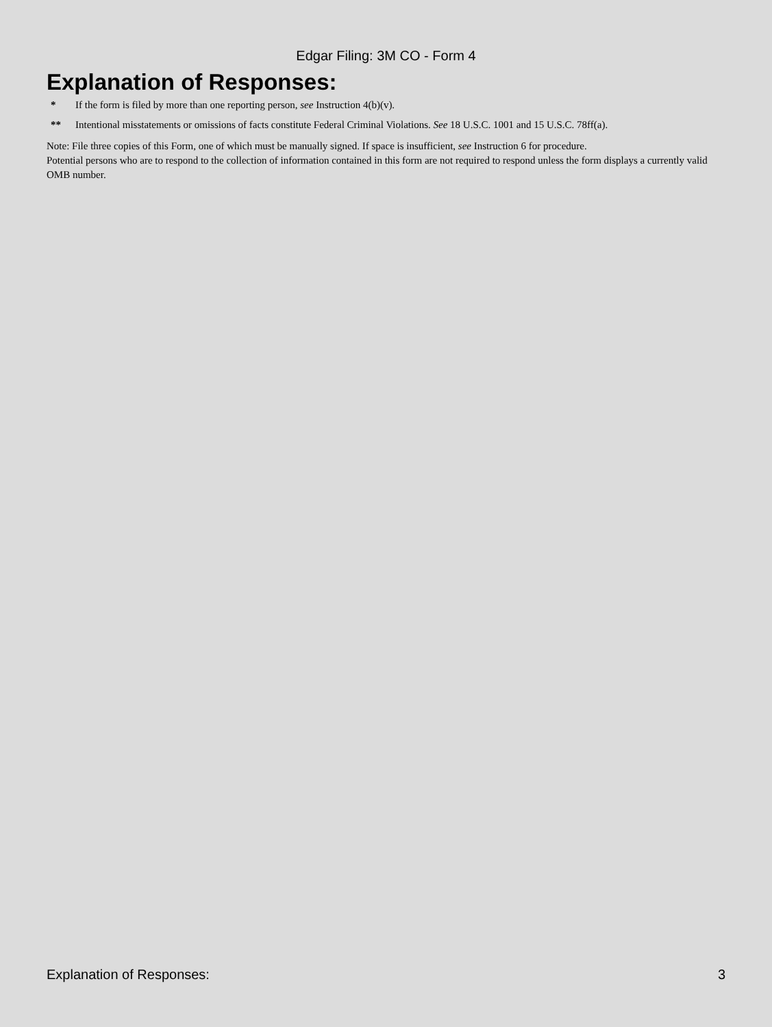Edgar Filing: 3M CO - Form 4
Explanation of Responses:
* If the form is filed by more than one reporting person, see Instruction 4(b)(v).
** Intentional misstatements or omissions of facts constitute Federal Criminal Violations. See 18 U.S.C. 1001 and 15 U.S.C. 78ff(a).
Note: File three copies of this Form, one of which must be manually signed. If space is insufficient, see Instruction 6 for procedure.
Potential persons who are to respond to the collection of information contained in this form are not required to respond unless the form displays a currently valid OMB number.
Explanation of Responses: 3